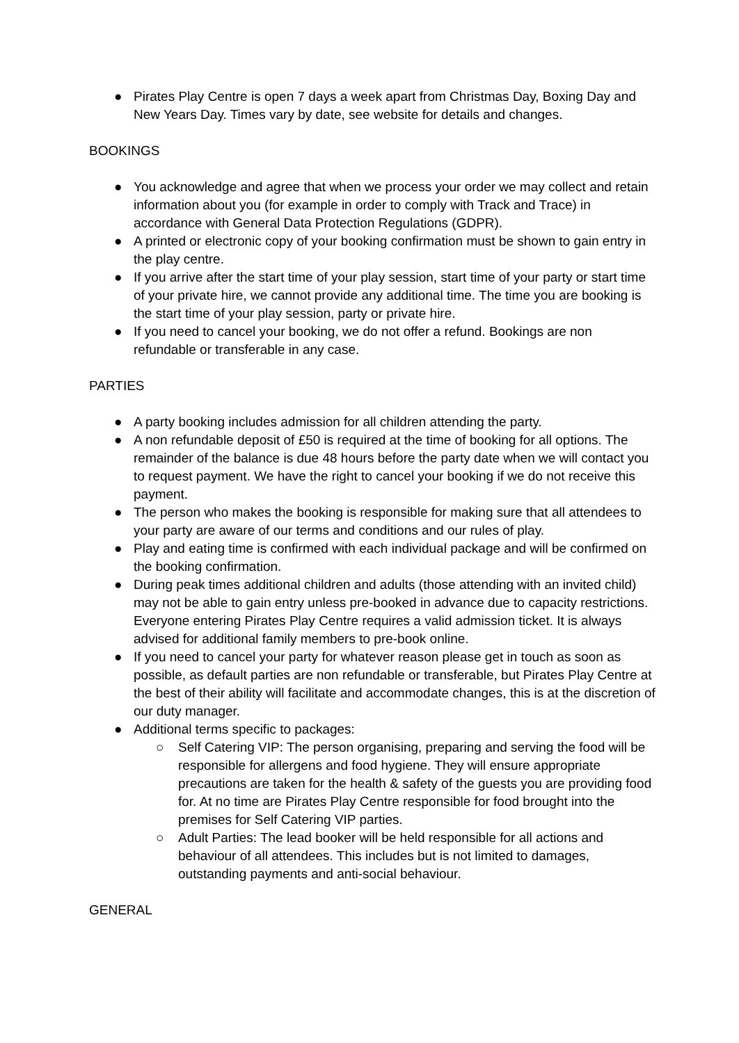● Pirates Play Centre is open 7 days a week apart from Christmas Day, Boxing Day and New Years Day. Times vary by date, see website for details and changes.
BOOKINGS
● You acknowledge and agree that when we process your order we may collect and retain information about you (for example in order to comply with Track and Trace) in accordance with General Data Protection Regulations (GDPR).
● A printed or electronic copy of your booking confirmation must be shown to gain entry in the play centre.
● If you arrive after the start time of your play session, start time of your party or start time of your private hire, we cannot provide any additional time. The time you are booking is the start time of your play session, party or private hire.
● If you need to cancel your booking, we do not offer a refund. Bookings are non refundable or transferable in any case.
PARTIES
● A party booking includes admission for all children attending the party.
● A non refundable deposit of £50 is required at the time of booking for all options. The remainder of the balance is due 48 hours before the party date when we will contact you to request payment. We have the right to cancel your booking if we do not receive this payment.
● The person who makes the booking is responsible for making sure that all attendees to your party are aware of our terms and conditions and our rules of play.
● Play and eating time is confirmed with each individual package and will be confirmed on the booking confirmation.
● During peak times additional children and adults (those attending with an invited child) may not be able to gain entry unless pre-booked in advance due to capacity restrictions. Everyone entering Pirates Play Centre requires a valid admission ticket. It is always advised for additional family members to pre-book online.
● If you need to cancel your party for whatever reason please get in touch as soon as possible, as default parties are non refundable or transferable, but Pirates Play Centre at the best of their ability will facilitate and accommodate changes, this is at the discretion of our duty manager.
● Additional terms specific to packages:
○ Self Catering VIP: The person organising, preparing and serving the food will be responsible for allergens and food hygiene. They will ensure appropriate precautions are taken for the health & safety of the guests you are providing food for. At no time are Pirates Play Centre responsible for food brought into the premises for Self Catering VIP parties.
○ Adult Parties: The lead booker will be held responsible for all actions and behaviour of all attendees. This includes but is not limited to damages, outstanding payments and anti-social behaviour.
GENERAL